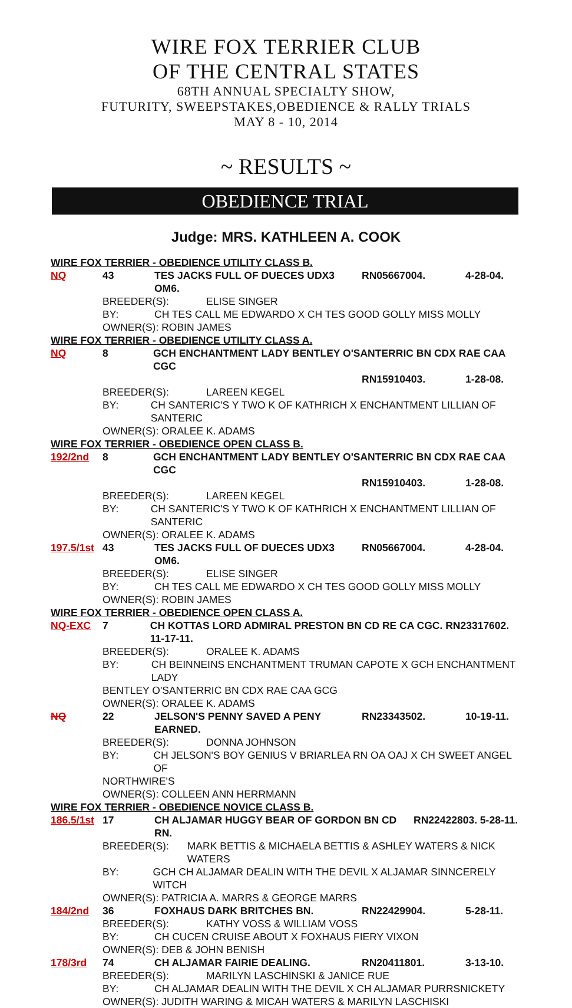WIRE FOX TERRIER CLUB
OF THE CENTRAL STATES
68TH ANNUAL SPECIALTY SHOW,
FUTURITY, SWEEPSTAKES,OBEDIENCE & RALLY TRIALS
MAY 8 - 10, 2014
~ RESULTS ~
OBEDIENCE TRIAL
Judge: MRS. KATHLEEN A. COOK
WIRE FOX TERRIER - OBEDIENCE UTILITY CLASS B.
NQ 43 TES JACKS FULL OF DUECES UDX3 OM6. RN05667004. 4-28-04.
BREEDER(S): ELISE SINGER
BY: CH TES CALL ME EDWARDO X CH TES GOOD GOLLY MISS MOLLY
OWNER(S): ROBIN JAMES
WIRE FOX TERRIER - OBEDIENCE UTILITY CLASS A.
NQ 8 GCH ENCHANTMENT LADY BENTLEY O'SANTERRIC BN CDX RAE CAA CGC
RN15910403. 1-28-08.
BREEDER(S): LAREEN KEGEL
BY: CH SANTERIC'S Y TWO K OF KATHRICH X ENCHANTMENT LILLIAN OF SANTERIC
OWNER(S): ORALEE K. ADAMS
WIRE FOX TERRIER - OBEDIENCE OPEN CLASS B.
192/2nd 8 GCH ENCHANTMENT LADY BENTLEY O'SANTERRIC BN CDX RAE CAA CGC
RN15910403. 1-28-08.
BREEDER(S): LAREEN KEGEL
BY: CH SANTERIC'S Y TWO K OF KATHRICH X ENCHANTMENT LILLIAN OF SANTERIC
OWNER(S): ORALEE K. ADAMS
197.5/1st
43 TES JACKS FULL OF DUECES UDX3 OM6. RN05667004. 4-28-04.
BREEDER(S): ELISE SINGER
BY: CH TES CALL ME EDWARDO X CH TES GOOD GOLLY MISS MOLLY
OWNER(S): ROBIN JAMES
WIRE FOX TERRIER - OBEDIENCE OPEN CLASS A.
NQ-EXC 7 CH KOTTAS LORD ADMIRAL PRESTON BN CD RE CA CGC. RN23317602. 11-17-11.
BREEDER(S): ORALEE K. ADAMS
BY: CH BEINNEINS ENCHANTMENT TRUMAN CAPOTE X GCH ENCHANTMENT LADY
BENTLEY O'SANTERRIC BN CDX RAE CAA GCG
OWNER(S): ORALEE K. ADAMS
NQ 22 JELSON'S PENNY SAVED A PENY EARNED. RN23343502. 10-19-11.
BREEDER(S): DONNA JOHNSON
BY: CH JELSON'S BOY GENIUS V BRIARLEA RN OA OAJ X CH SWEET ANGEL OF
NORTHWIRE'S
OWNER(S): COLLEEN ANN HERRMANN
WIRE FOX TERRIER - OBEDIENCE NOVICE CLASS B.
186.5/1st
17 CH ALJAMAR HUGGY BEAR OF GORDON BN CD RN. RN22422803. 5-28-11.
BREEDER(S): MARK BETTIS & MICHAELA BETTIS & ASHLEY WATERS & NICK WATERS
BY: GCH CH ALJAMAR DEALIN WITH THE DEVIL X ALJAMAR SINNCERELY WITCH
OWNER(S): PATRICIA A. MARRS & GEORGE MARRS
184/2nd 36 FOXHAUS DARK BRITCHES BN. RN22429904. 5-28-11.
BREEDER(S): KATHY VOSS & WILLIAM VOSS
BY: CH CUCEN CRUISE ABOUT X FOXHAUS FIERY VIXON
OWNER(S): DEB & JOHN BENISH
178/3rd 74 CH ALJAMAR FAIRIE DEALING. RN20411801. 3-13-10.
BREEDER(S): MARILYN LASCHINSKI & JANICE RUE
BY: CH ALJAMAR DEALIN WITH THE DEVIL X CH ALJAMAR PURRSNICKETY
OWNER(S): JUDITH WARING & MICAH WATERS & MARILYN LASCHISKI